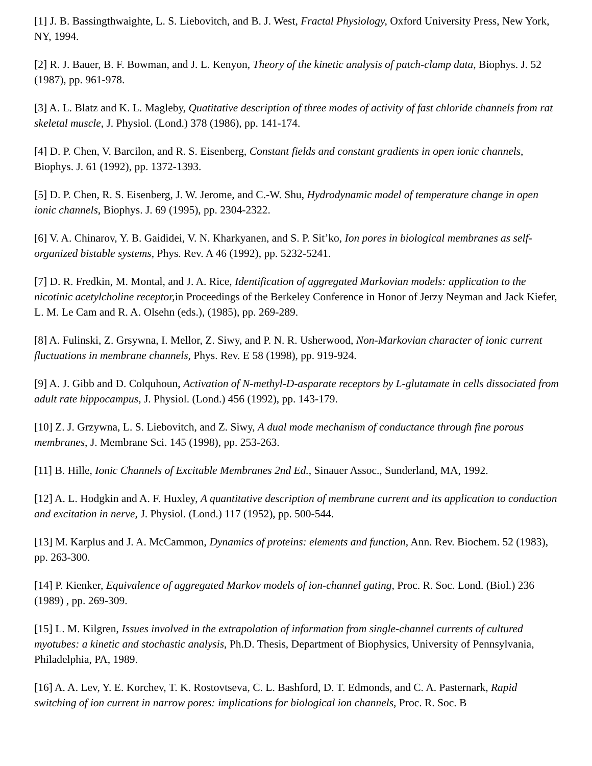[1] J. B. Bassingthwaighte, L. S. Liebovitch, and B. J. West, Fractal Physiology, Oxford University Press, New York, NY, 1994.
[2] R. J. Bauer, B. F. Bowman, and J. L. Kenyon, Theory of the kinetic analysis of patch-clamp data, Biophys. J. 52 (1987), pp. 961-978.
[3] A. L. Blatz and K. L. Magleby, Quatitative description of three modes of activity of fast chloride channels from rat skeletal muscle, J. Physiol. (Lond.) 378 (1986), pp. 141-174.
[4] D. P. Chen, V. Barcilon, and R. S. Eisenberg, Constant fields and constant gradients in open ionic channels, Biophys. J. 61 (1992), pp. 1372-1393.
[5] D. P. Chen, R. S. Eisenberg, J. W. Jerome, and C.-W. Shu, Hydrodynamic model of temperature change in open ionic channels, Biophys. J. 69 (1995), pp. 2304-2322.
[6] V. A. Chinarov, Y. B. Gaididei, V. N. Kharkyanen, and S. P. Sit’ko, Ion pores in biological membranes as self-organized bistable systems, Phys. Rev. A 46 (1992), pp. 5232-5241.
[7] D. R. Fredkin, M. Montal, and J. A. Rice, Identification of aggregated Markovian models: application to the nicotinic acetylcholine receptor, in Proceedings of the Berkeley Conference in Honor of Jerzy Neyman and Jack Kiefer, L. M. Le Cam and R. A. Olsehn (eds.), (1985), pp. 269-289.
[8] A. Fulinski, Z. Grsywna, I. Mellor, Z. Siwy, and P. N. R. Usherwood, Non-Markovian character of ionic current fluctuations in membrane channels, Phys. Rev. E 58 (1998), pp. 919-924.
[9] A. J. Gibb and D. Colquhoun, Activation of N-methyl-D-asparate receptors by L-glutamate in cells dissociated from adult rate hippocampus, J. Physiol. (Lond.) 456 (1992), pp. 143-179.
[10] Z. J. Grzywna, L. S. Liebovitch, and Z. Siwy, A dual mode mechanism of conductance through fine porous membranes, J. Membrane Sci. 145 (1998), pp. 253-263.
[11] B. Hille, Ionic Channels of Excitable Membranes 2nd Ed., Sinauer Assoc., Sunderland, MA, 1992.
[12] A. L. Hodgkin and A. F. Huxley, A quantitative description of membrane current and its application to conduction and excitation in nerve, J. Physiol. (Lond.) 117 (1952), pp. 500-544.
[13] M. Karplus and J. A. McCammon, Dynamics of proteins: elements and function, Ann. Rev. Biochem. 52 (1983), pp. 263-300.
[14] P. Kienker, Equivalence of aggregated Markov models of ion-channel gating, Proc. R. Soc. Lond. (Biol.) 236 (1989) , pp. 269-309.
[15] L. M. Kilgren, Issues involved in the extrapolation of information from single-channel currents of cultured myotubes: a kinetic and stochastic analysis, Ph.D. Thesis, Department of Biophysics, University of Pennsylvania, Philadelphia, PA, 1989.
[16] A. A. Lev, Y. E. Korchev, T. K. Rostovtseva, C. L. Bashford, D. T. Edmonds, and C. A. Pasternark, Rapid switching of ion current in narrow pores: implications for biological ion channels, Proc. R. Soc. B